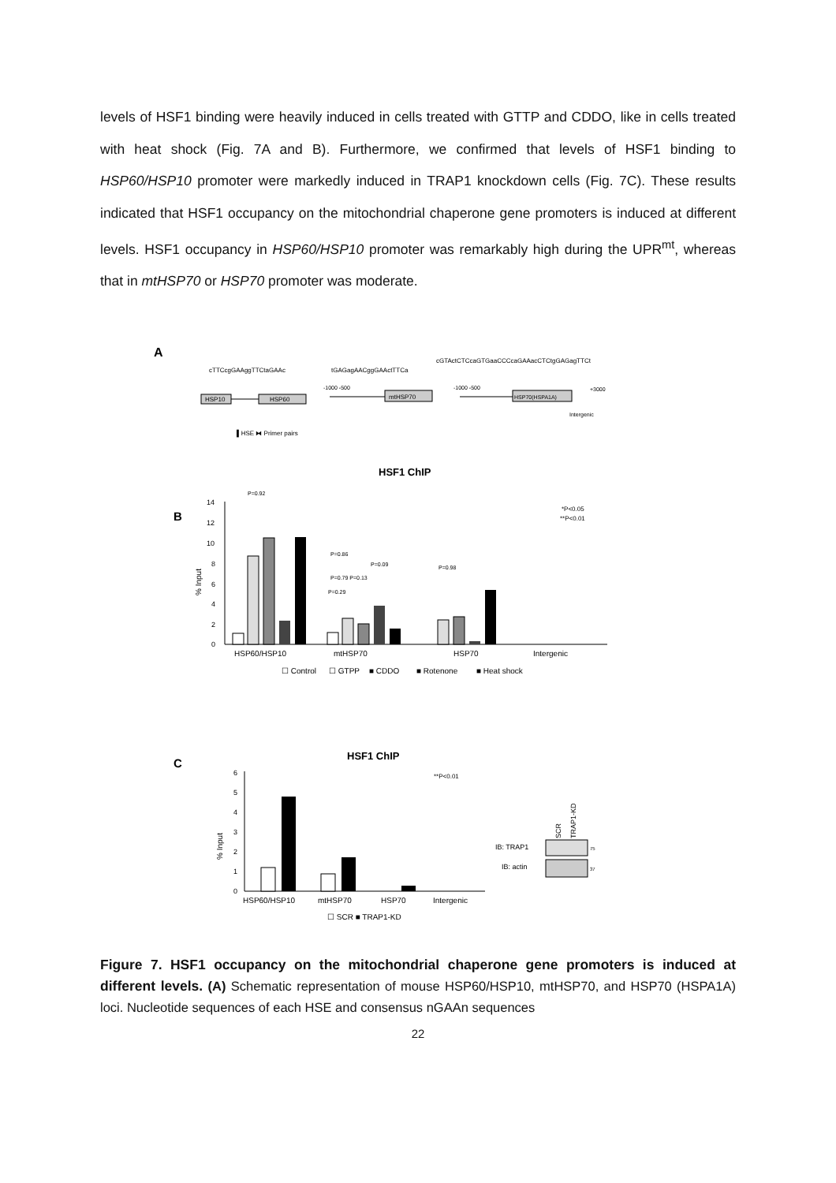levels of HSF1 binding were heavily induced in cells treated with GTTP and CDDO, like in cells treated with heat shock (Fig. 7A and B). Furthermore, we confirmed that levels of HSF1 binding to HSP60/HSP10 promoter were markedly induced in TRAP1 knockdown cells (Fig. 7C). These results indicated that HSF1 occupancy on the mitochondrial chaperone gene promoters is induced at different levels. HSF1 occupancy in HSP60/HSP10 promoter was remarkably high during the UPR<sup>mt</sup>, whereas that in mtHSP70 or HSP70 promoter was moderate.
A
cTTCcgGAAggTTCtaGAAc
tGAGagAACggGAActTTCa
cGTActCTCcaGTGaaCCCcaGAAacCTCtgGAGagTTCt
HSP10
HSP60
mtHSP70
-1000 -500
HSP70(HSPA1A)
-1000 -500
+3000
Intergenic
▌HSE ⧓ Primer pairs
HSF1 ChIP
B
*P<0.05
**P<0.01
% Input
0
2
4
6
8
10
12
14
HSP60/HSP10
mtHSP70
HSP70
Intergenic
☐ Control
☐ GTPP
■ CDDO
■ Rotenone
■ Heat shock
P=0.92
P=0.86
P=0.79 P=0.13
P=0.29
P=0.09
P=0.98
HSF1 ChIP
C
**P<0.01
% Input
0
1
2
3
4
5
6
HSP60/HSP10
mtHSP70
HSP70
Intergenic
☐ SCR ■ TRAP1-KD
SCR
TRAP1-KD
IB: TRAP1
IB: actin
75
37
Figure 7. HSF1 occupancy on the mitochondrial chaperone gene promoters is induced at different levels. (A) Schematic representation of mouse HSP60/HSP10, mtHSP70, and HSP70 (HSPA1A) loci. Nucleotide sequences of each HSE and consensus nGAAn sequences
22